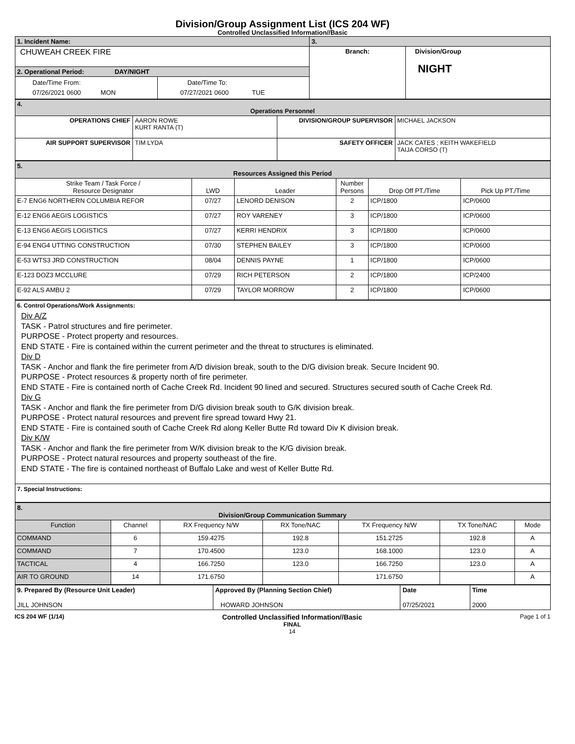Division/Group Assignment List (ICS 204 WF)
Controlled Unclassified Information//Basic
| 1. Incident Name: | | 3. | |
| CHUWEAH CREEK FIRE | | Branch: | Division/Group NIGHT |
| 2. Operational Period: DAY/NIGHT | | | |
| Date/Time From: 07/26/2021 0600 MON | Date/Time To: 07/27/2021 0600 TUE | | |
| 4. Operations Personnel | | | |
| OPERATIONS CHIEF | AARON ROWE KURT RANTA (T) | DIVISION/GROUP SUPERVISOR | MICHAEL JACKSON |
| AIR SUPPORT SUPERVISOR | TIM LYDA | SAFETY OFFICER | JACK CATES ; KEITH WAKEFIELD TAIJA CORSO (T) |
| 5. Resources Assigned this Period | | | | | |
| Strike Team / Task Force / Resource Designator | LWD | Leader | Number Persons | Drop Off PT./Time | Pick Up PT./Time |
| E-7 ENG6 NORTHERN COLUMBIA REFOR | 07/27 | LENORD DENISON | 2 | ICP/1800 | ICP/0600 |
| E-12 ENG6 AEGIS LOGISTICS | 07/27 | ROY VARENEY | 3 | ICP/1800 | ICP/0600 |
| E-13 ENG6 AEGIS LOGISTICS | 07/27 | KERRI HENDRIX | 3 | ICP/1800 | ICP/0600 |
| E-94 ENG4 UTTING CONSTRUCTION | 07/30 | STEPHEN BAILEY | 3 | ICP/1800 | ICP/0600 |
| E-53 WTS3 JRD CONSTRUCTION | 08/04 | DENNIS PAYNE | 1 | ICP/1800 | ICP/0600 |
| E-123 DOZ3 MCCLURE | 07/29 | RICH PETERSON | 2 | ICP/1800 | ICP/2400 |
| E-92 ALS AMBU 2 | 07/29 | TAYLOR MORROW | 2 | ICP/1800 | ICP/0600 |
| 6. Control Operations/Work Assignments: Div A/Z TASK - Patrol structures and fire perimeter. PURPOSE - Protect property and resources. END STATE - Fire is contained within the current perimeter and the threat to structures is eliminated. Div D TASK - Anchor and flank the fire perimeter from A/D division break, south to the D/G division break. Secure Incident 90. PURPOSE - Protect resources & property north of fire perimeter. END STATE - Fire is contained north of Cache Creek Rd. Incident 90 lined and secured. Structures secured south of Cache Creek Rd. Div G TASK - Anchor and flank the fire perimeter from D/G division break south to G/K division break. PURPOSE - Protect natural resources and prevent fire spread toward Hwy 21. END STATE - Fire is contained south of Cache Creek Rd along Keller Butte Rd toward Div K division break. Div K/W TASK - Anchor and flank the fire perimeter from W/K division break to the K/G division break. PURPOSE - Protect natural resources and property southeast of the fire. END STATE - The fire is contained northeast of Buffalo Lake and west of Keller Butte Rd. |
| 7. Special Instructions: |
| 8. Division/Group Communication Summary | | | | | | |
| Function | Channel | RX Frequency N/W | RX Tone/NAC | TX Frequency N/W | TX Tone/NAC | Mode |
| COMMAND | 6 | 159.4275 | 192.8 | 151.2725 | 192.8 | A |
| COMMAND | 7 | 170.4500 | 123.0 | 168.1000 | 123.0 | A |
| TACTICAL | 4 | 166.7250 | 123.0 | 166.7250 | 123.0 | A |
| AIR TO GROUND | 14 | 171.6750 | | 171.6750 | | A |
| 9. Prepared By (Resource Unit Leader) | Approved By (Planning Section Chief) | Date | Time |
| JILL JOHNSON | HOWARD JOHNSON | 07/25/2021 | 2000 |
ICS 204 WF (1/14)
Controlled Unclassified Information//Basic
FINAL
14
Page 1 of 1